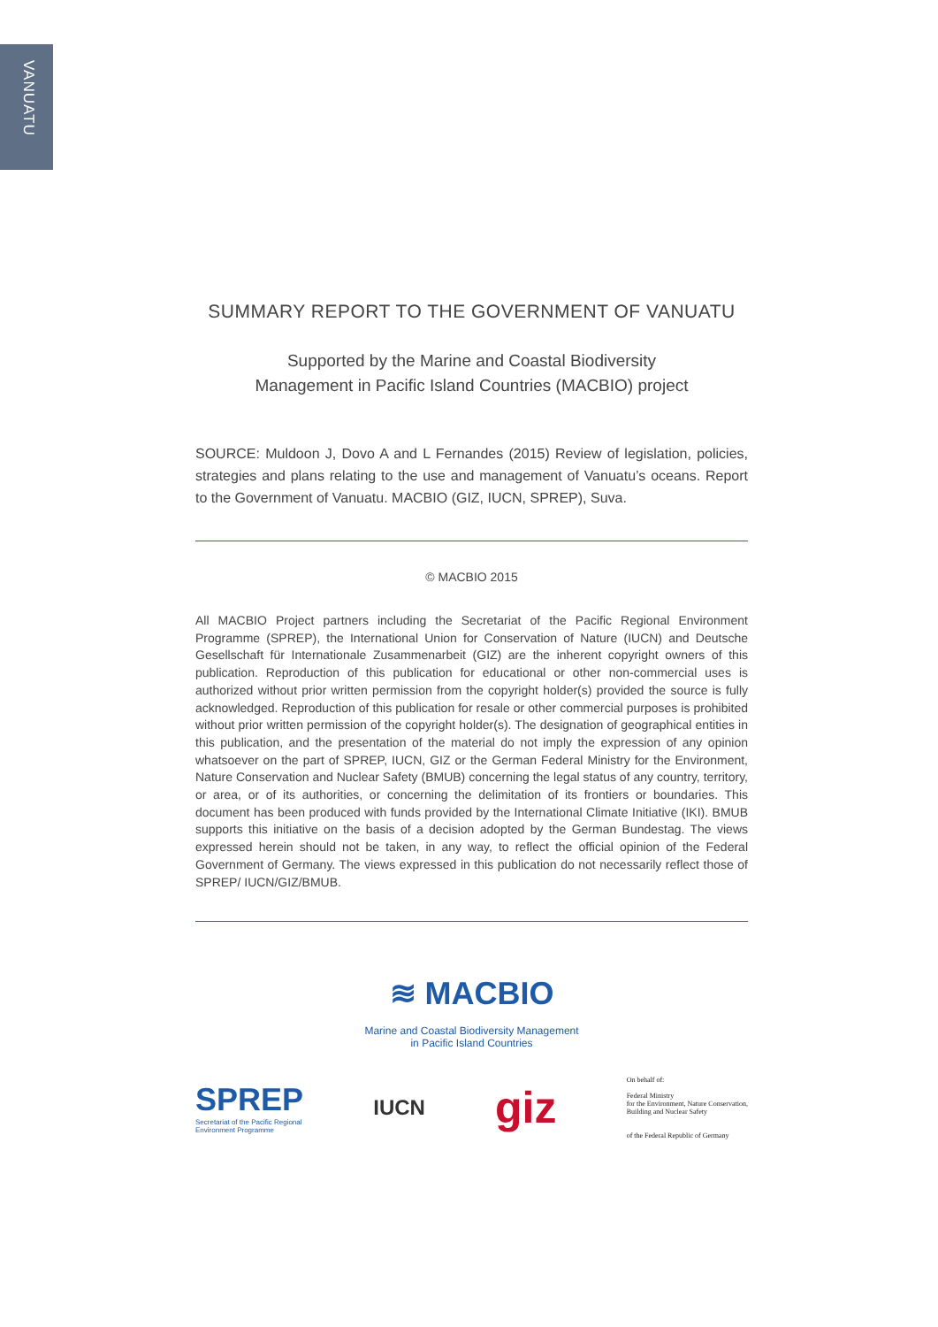VANUATU
SUMMARY REPORT TO THE GOVERNMENT OF VANUATU
Supported by the Marine and Coastal Biodiversity
Management in Pacific Island Countries (MACBIO) project
SOURCE: Muldoon J, Dovo A and L Fernandes (2015) Review of legislation, policies, strategies and plans relating to the use and management of Vanuatu’s oceans. Report to the Government of Vanuatu. MACBIO (GIZ, IUCN, SPREP), Suva.
© MACBIO 2015
All MACBIO Project partners including the Secretariat of the Pacific Regional Environment Programme (SPREP), the International Union for Conservation of Nature (IUCN) and Deutsche Gesellschaft für Internationale Zusammenarbeit (GIZ) are the inherent copyright owners of this publication. Reproduction of this publication for educational or other non-commercial uses is authorized without prior written permission from the copyright holder(s) provided the source is fully acknowledged. Reproduction of this publication for resale or other commercial purposes is prohibited without prior written permission of the copyright holder(s). The designation of geographical entities in this publication, and the presentation of the material do not imply the expression of any opinion whatsoever on the part of SPREP, IUCN, GIZ or the German Federal Ministry for the Environment, Nature Conservation and Nuclear Safety (BMUB) concerning the legal status of any country, territory, or area, or of its authorities, or concerning the delimitation of its frontiers or boundaries. This document has been produced with funds provided by the International Climate Initiative (IKI). BMUB supports this initiative on the basis of a decision adopted by the German Bundestag. The views expressed herein should not be taken, in any way, to reflect the official opinion of the Federal Government of Germany. The views expressed in this publication do not necessarily reflect those of SPREP/ IUCN/GIZ/BMUB.
≋ MACBIO
Marine and Coastal Biodiversity Management
in Pacific Island Countries
SPREP
Secretariat of the Pacific Regional
Environment Programme
IUCN
giz
On behalf of:
Federal Ministry
for the Environment, Nature Conservation,
Building and Nuclear Safety
of the Federal Republic of Germany